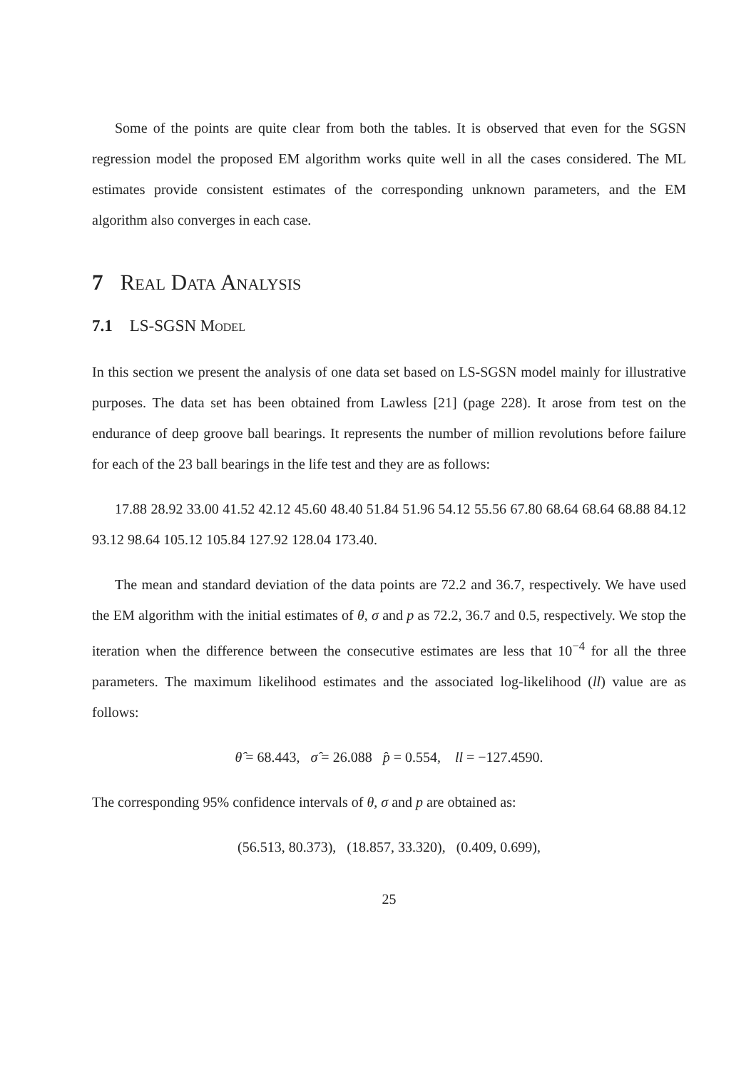Some of the points are quite clear from both the tables. It is observed that even for the SGSN regression model the proposed EM algorithm works quite well in all the cases considered. The ML estimates provide consistent estimates of the corresponding unknown parameters, and the EM algorithm also converges in each case.
7 Real Data Analysis
7.1 LS-SGSN Model
In this section we present the analysis of one data set based on LS-SGSN model mainly for illustrative purposes. The data set has been obtained from Lawless [21] (page 228). It arose from test on the endurance of deep groove ball bearings. It represents the number of million revolutions before failure for each of the 23 ball bearings in the life test and they are as follows:
17.88 28.92 33.00 41.52 42.12 45.60 48.40 51.84 51.96 54.12 55.56 67.80 68.64 68.64 68.88 84.12 93.12 98.64 105.12 105.84 127.92 128.04 173.40.
The mean and standard deviation of the data points are 72.2 and 36.7, respectively. We have used the EM algorithm with the initial estimates of θ, σ and p as 72.2, 36.7 and 0.5, respectively. We stop the iteration when the difference between the consecutive estimates are less that 10<sup>−4</sup> for all the three parameters. The maximum likelihood estimates and the associated log-likelihood (ll) value are as follows:
θ̂ = 68.443, σ̂ = 26.088 p̂ = 0.554, ll = −127.4590.
The corresponding 95% confidence intervals of θ, σ and p are obtained as:
(56.513, 80.373), (18.857, 33.320), (0.409, 0.699),
25